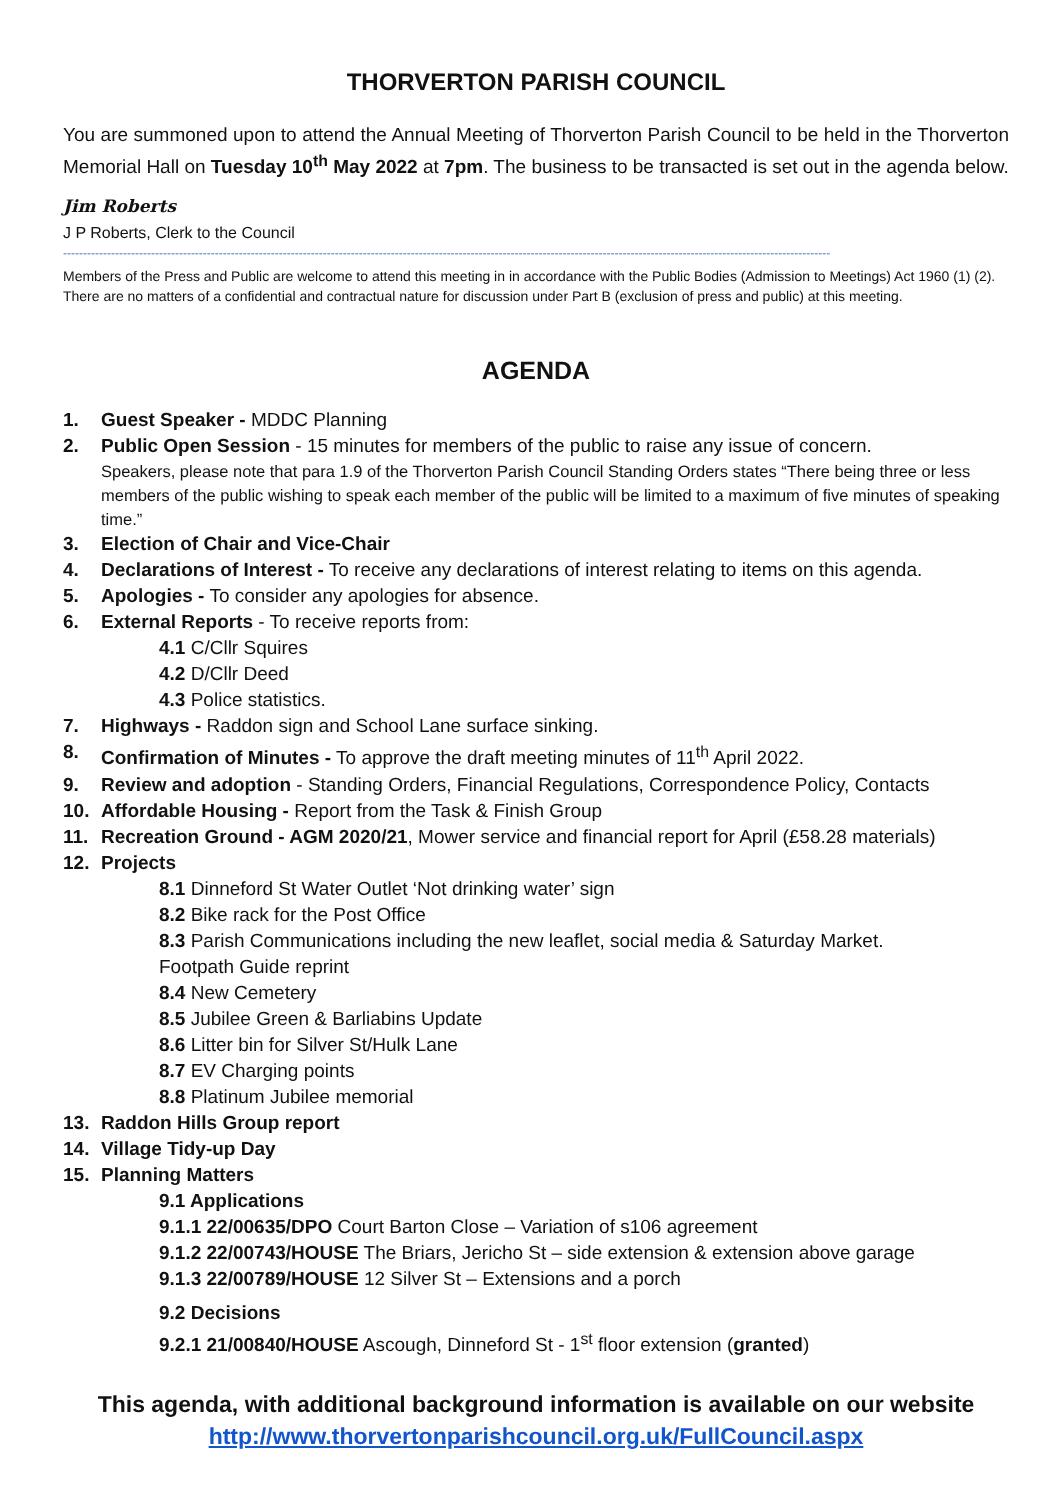THORVERTON PARISH COUNCIL
You are summoned upon to attend the Annual Meeting of Thorverton Parish Council to be held in the Thorverton Memorial Hall on Tuesday 10<sup>th</sup> May 2022 at 7pm. The business to be transacted is set out in the agenda below.
Jim Roberts
J P Roberts, Clerk to the Council
------------------------------------------------------------------------------------------------------------------------------------------------------------------------------------------------
Members of the Press and Public are welcome to attend this meeting in in accordance with the Public Bodies (Admission to Meetings) Act 1960 (1) (2). There are no matters of a confidential and contractual nature for discussion under Part B (exclusion of press and public) at this meeting.
AGENDA
1. Guest Speaker - MDDC Planning
2. Public Open Session - 15 minutes for members of the public to raise any issue of concern.
Speakers, please note that para 1.9 of the Thorverton Parish Council Standing Orders states “There being three or less members of the public wishing to speak each member of the public will be limited to a maximum of five minutes of speaking time.”
3. Election of Chair and Vice-Chair
4. Declarations of Interest - To receive any declarations of interest relating to items on this agenda.
5. Apologies - To consider any apologies for absence.
6. External Reports - To receive reports from:
4.1 C/Cllr Squires
4.2 D/Cllr Deed
4.3 Police statistics.
7. Highways - Raddon sign and School Lane surface sinking.
8. Confirmation of Minutes - To approve the draft meeting minutes of 11<sup>th</sup> April 2022.
9. Review and adoption - Standing Orders, Financial Regulations, Correspondence Policy, Contacts
10. Affordable Housing - Report from the Task & Finish Group
11. Recreation Ground - AGM 2020/21, Mower service and financial report for April (£58.28 materials)
12. Projects
8.1 Dinneford St Water Outlet ‘Not drinking water’ sign
8.2 Bike rack for the Post Office
8.3 Parish Communications including the new leaflet, social media & Saturday Market.
Footpath Guide reprint
8.4 New Cemetery
8.5 Jubilee Green & Barliabins Update
8.6 Litter bin for Silver St/Hulk Lane
8.7 EV Charging points
8.8 Platinum Jubilee memorial
13. Raddon Hills Group report
14. Village Tidy-up Day
15. Planning Matters
9.1 Applications
9.1.1 22/00635/DPO Court Barton Close – Variation of s106 agreement
9.1.2 22/00743/HOUSE The Briars, Jericho St – side extension & extension above garage
9.1.3 22/00789/HOUSE 12 Silver St – Extensions and a porch
9.2 Decisions
9.2.1 21/00840/HOUSE Ascough, Dinneford St - 1<sup>st</sup> floor extension (granted)
This agenda, with additional background information is available on our website
http://www.thorvertonparishcouncil.org.uk/FullCouncil.aspx